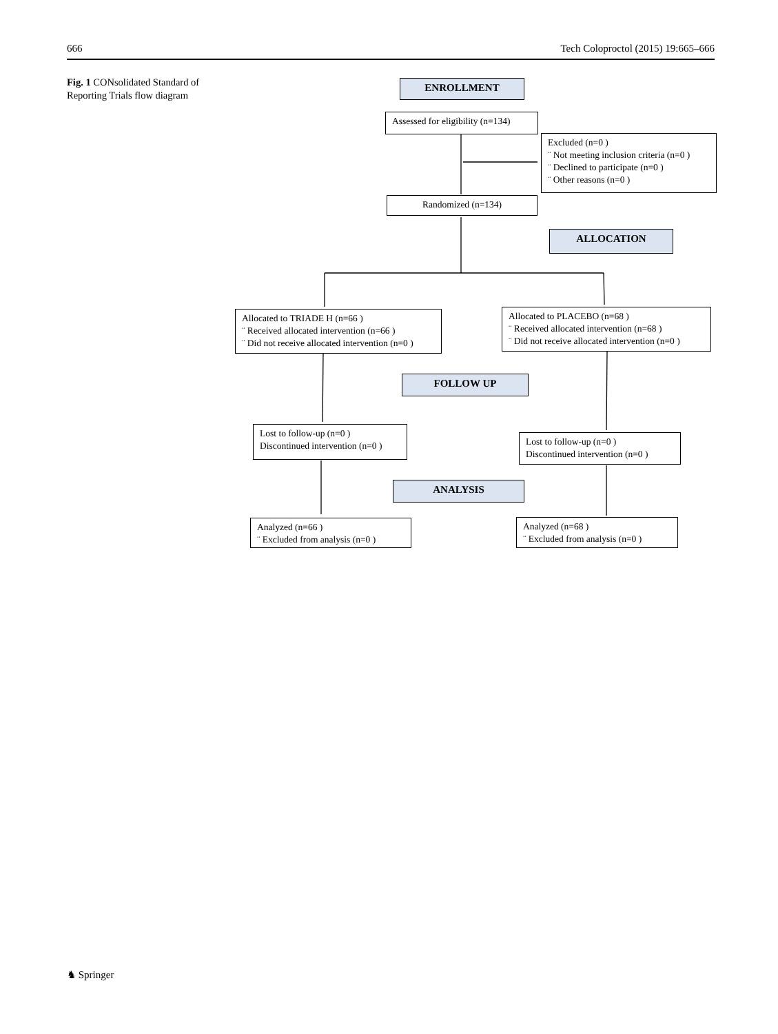666 Tech Coloproctol (2015) 19:665–666
Fig. 1 CONsolidated Standard of Reporting Trials flow diagram
ENROLLMENT
Assessed for eligibility (n=134)
Excluded (n=0 )
¨ Not meeting inclusion criteria (n=0 )
¨ Declined to participate (n=0 )
¨ Other reasons (n=0 )
Randomized (n=134)
ALLOCATION
Allocated to TRIADE H (n=66 )
¨ Received allocated intervention (n=66 )
¨ Did not receive allocated intervention (n=0 )
Allocated to PLACEBO (n=68 )
¨ Received allocated intervention (n=68 )
¨ Did not receive allocated intervention (n=0 )
FOLLOW UP
Lost to follow-up (n=0 )
Discontinued intervention (n=0 )
Lost to follow-up (n=0 )
Discontinued intervention (n=0 )
ANALYSIS
Analyzed (n=66 )
¨ Excluded from analysis (n=0 )
Analyzed (n=68 )
¨ Excluded from analysis (n=0 )
♞ Springer